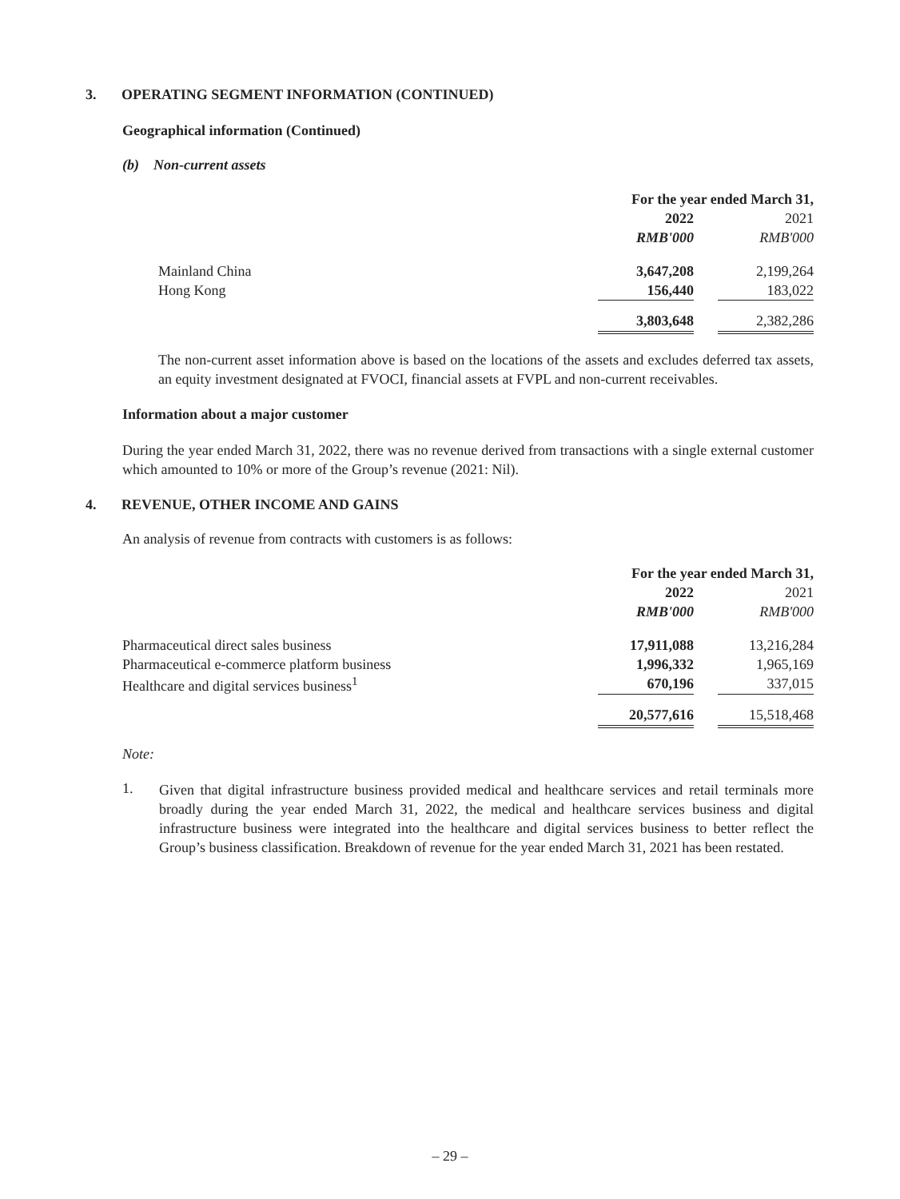3. OPERATING SEGMENT INFORMATION (CONTINUED)
Geographical information (Continued)
(b) Non-current assets
| | For the year ended March 31, | | |
| | 2022 | | 2021 |
| | RMB'000 | | RMB'000 |
| Mainland China | 3,647,208 | | 2,199,264 |
| Hong Kong | 156,440 | | 183,022 |
| | 3,803,648 | | 2,382,286 |
The non-current asset information above is based on the locations of the assets and excludes deferred tax assets, an equity investment designated at FVOCI, financial assets at FVPL and non-current receivables.
Information about a major customer
During the year ended March 31, 2022, there was no revenue derived from transactions with a single external customer which amounted to 10% or more of the Group’s revenue (2021: Nil).
4. REVENUE, OTHER INCOME AND GAINS
An analysis of revenue from contracts with customers is as follows:
| | For the year ended March 31, | | |
| | 2022 | | 2021 |
| | RMB'000 | | RMB'000 |
| Pharmaceutical direct sales business | 17,911,088 | | 13,216,284 |
| Pharmaceutical e-commerce platform business | 1,996,332 | | 1,965,169 |
| Healthcare and digital services business<sup>1</sup> | 670,196 | | 337,015 |
| | 20,577,616 | | 15,518,468 |
Note:
1.
Given that digital infrastructure business provided medical and healthcare services and retail terminals more broadly during the year ended March 31, 2022, the medical and healthcare services business and digital infrastructure business were integrated into the healthcare and digital services business to better reflect the Group’s business classification. Breakdown of revenue for the year ended March 31, 2021 has been restated.
– 29 –